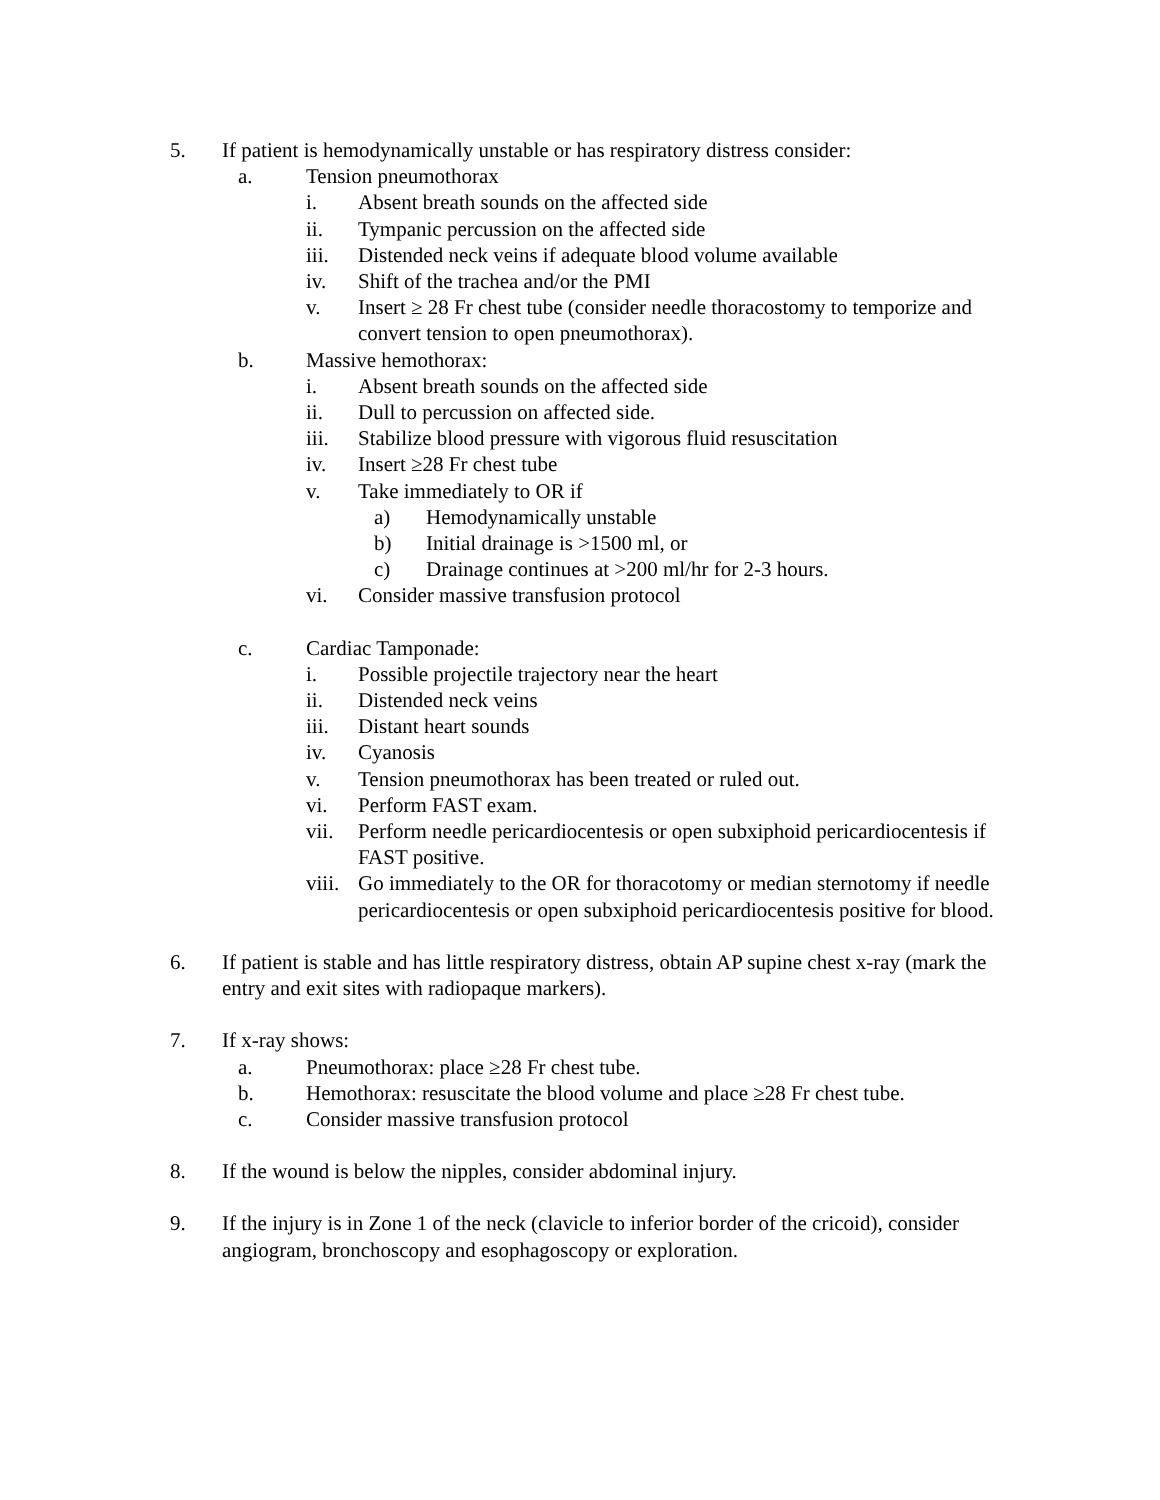5. If patient is hemodynamically unstable or has respiratory distress consider:
a. Tension pneumothorax
i. Absent breath sounds on the affected side
ii. Tympanic percussion on the affected side
iii. Distended neck veins if adequate blood volume available
iv. Shift of the trachea and/or the PMI
v. Insert ≥ 28 Fr chest tube (consider needle thoracostomy to temporize and convert tension to open pneumothorax).
b. Massive hemothorax:
i. Absent breath sounds on the affected side
ii. Dull to percussion on affected side.
iii. Stabilize blood pressure with vigorous fluid resuscitation
iv. Insert ≥28 Fr chest tube
v. Take immediately to OR if
a) Hemodynamically unstable
b) Initial drainage is >1500 ml, or
c) Drainage continues at >200 ml/hr for 2-3 hours.
vi. Consider massive transfusion protocol
c. Cardiac Tamponade:
i. Possible projectile trajectory near the heart
ii. Distended neck veins
iii. Distant heart sounds
iv. Cyanosis
v. Tension pneumothorax has been treated or ruled out.
vi. Perform FAST exam.
vii. Perform needle pericardiocentesis or open subxiphoid pericardiocentesis if FAST positive.
viii. Go immediately to the OR for thoracotomy or median sternotomy if needle pericardiocentesis or open subxiphoid pericardiocentesis positive for blood.
6. If patient is stable and has little respiratory distress, obtain AP supine chest x-ray (mark the entry and exit sites with radiopaque markers).
7. If x-ray shows:
a. Pneumothorax: place ≥28 Fr chest tube.
b. Hemothorax: resuscitate the blood volume and place ≥28 Fr chest tube.
c. Consider massive transfusion protocol
8. If the wound is below the nipples, consider abdominal injury.
9. If the injury is in Zone 1 of the neck (clavicle to inferior border of the cricoid), consider angiogram, bronchoscopy and esophagoscopy or exploration.